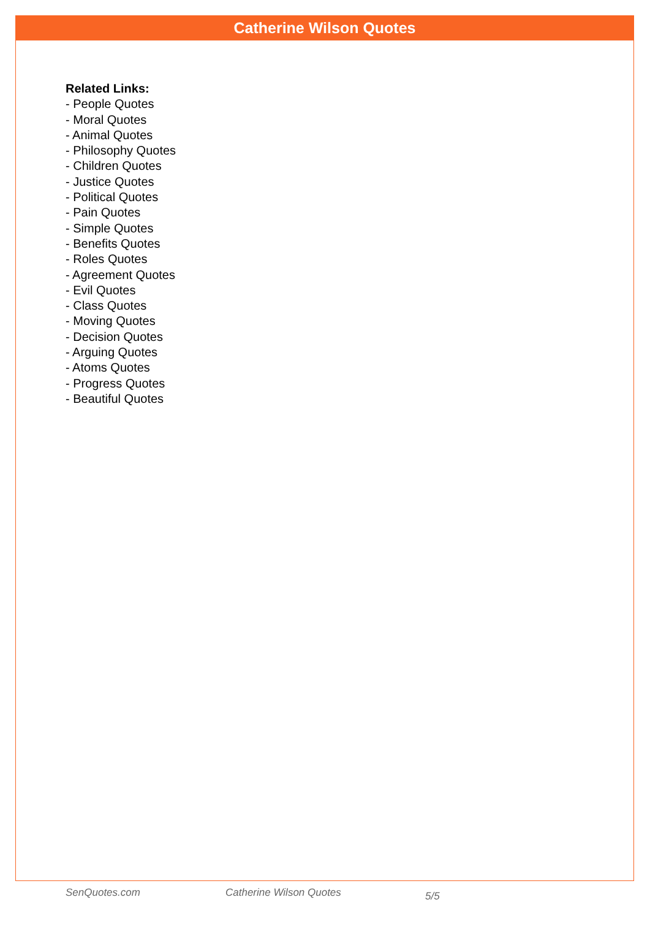Catherine Wilson Quotes
Related Links:
- People Quotes
- Moral Quotes
- Animal Quotes
- Philosophy Quotes
- Children Quotes
- Justice Quotes
- Political Quotes
- Pain Quotes
- Simple Quotes
- Benefits Quotes
- Roles Quotes
- Agreement Quotes
- Evil Quotes
- Class Quotes
- Moving Quotes
- Decision Quotes
- Arguing Quotes
- Atoms Quotes
- Progress Quotes
- Beautiful Quotes
SenQuotes.com Catherine Wilson Quotes 5/5